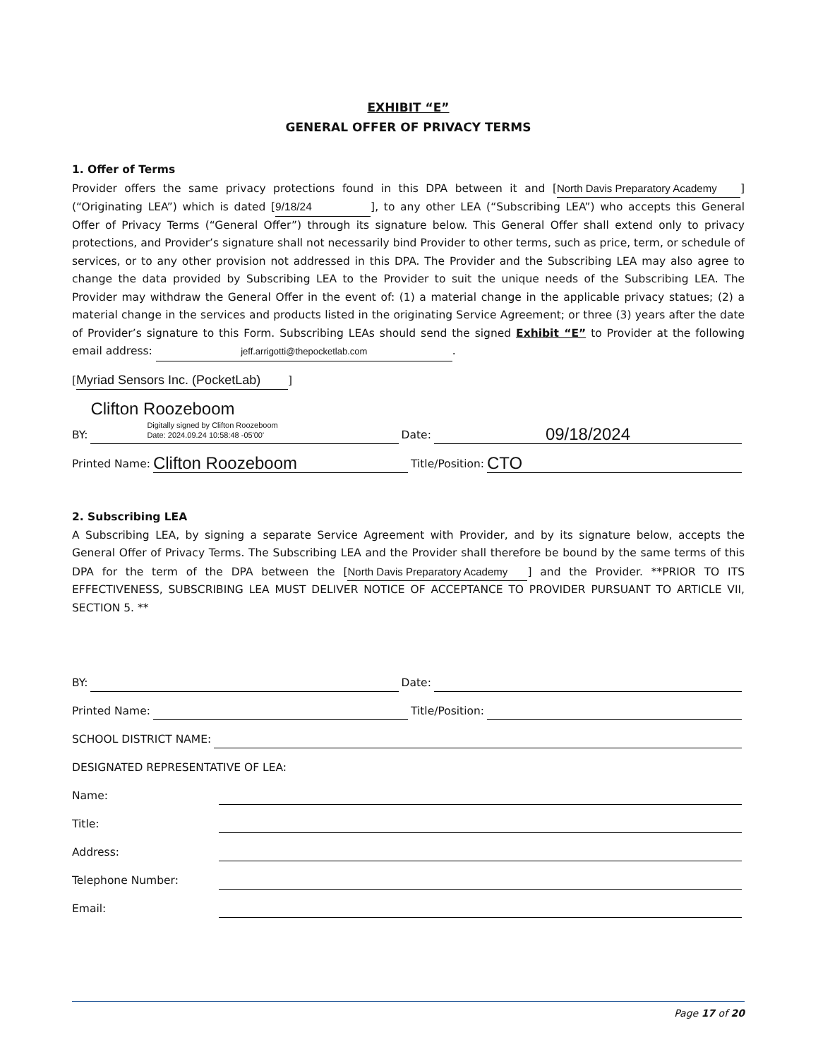EXHIBIT “E”
GENERAL OFFER OF PRIVACY TERMS
1. Offer of Terms
Provider offers the same privacy protections found in this DPA between it and [North Davis Preparatory Academy] (“Originating LEA”) which is dated [9/18/24], to any other LEA (“Subscribing LEA”) who accepts this General Offer of Privacy Terms (“General Offer”) through its signature below. This General Offer shall extend only to privacy protections, and Provider’s signature shall not necessarily bind Provider to other terms, such as price, term, or schedule of services, or to any other provision not addressed in this DPA. The Provider and the Subscribing LEA may also agree to change the data provided by Subscribing LEA to the Provider to suit the unique needs of the Subscribing LEA. The Provider may withdraw the General Offer in the event of: (1) a material change in the applicable privacy statues; (2) a material change in the services and products listed in the originating Service Agreement; or three (3) years after the date of Provider’s signature to this Form. Subscribing LEAs should send the signed Exhibit “E” to Provider at the following email address: jeff.arrigotti@thepocketlab.com.
[Myriad Sensors Inc. (PocketLab)]
BY: Clifton Roozeboom Digitally signed by Clifton Roozeboom
Date: 2024.09.24 10:58:48 -05'00' Date: 09/18/2024
Printed Name: Clifton Roozeboom Title/Position: CTO
2. Subscribing LEA
A Subscribing LEA, by signing a separate Service Agreement with Provider, and by its signature below, accepts the General Offer of Privacy Terms. The Subscribing LEA and the Provider shall therefore be bound by the same terms of this DPA for the term of the DPA between the [North Davis Preparatory Academy] and the Provider. **PRIOR TO ITS EFFECTIVENESS, SUBSCRIBING LEA MUST DELIVER NOTICE OF ACCEPTANCE TO PROVIDER PURSUANT TO ARTICLE VII, SECTION 5. **
BY: Date:
Printed Name: Title/Position:
SCHOOL DISTRICT NAME:
DESIGNATED REPRESENTATIVE OF LEA:
Name:
Title:
Address:
Telephone Number:
Email:
Page 17 of 20